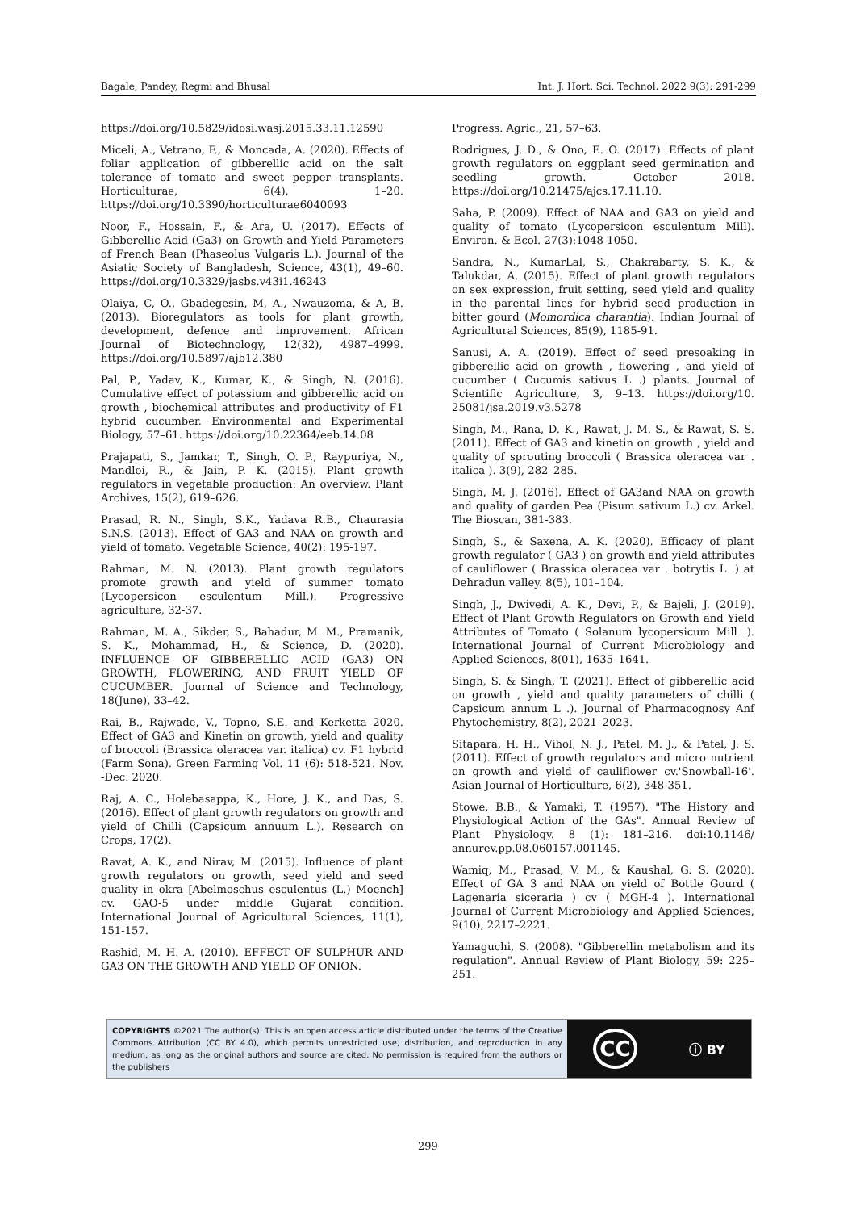Bagale, Pandey, Regmi and Bhusal Int. J. Hort. Sci. Technol. 2022 9(3): 291-299
https://doi.org/10.5829/idosi.wasj.2015.33.11.12590
Miceli, A., Vetrano, F., & Moncada, A. (2020). Effects of foliar application of gibberellic acid on the salt tolerance of tomato and sweet pepper transplants. Horticulturae, 6(4), 1–20. https://doi.org/10.3390/horticulturae6040093
Noor, F., Hossain, F., & Ara, U. (2017). Effects of Gibberellic Acid (Ga3) on Growth and Yield Parameters of French Bean (Phaseolus Vulgaris L.). Journal of the Asiatic Society of Bangladesh, Science, 43(1), 49–60. https://doi.org/10.3329/jasbs.v43i1.46243
Olaiya, C, O., Gbadegesin, M, A., Nwauzoma, & A, B. (2013). Bioregulators as tools for plant growth, development, defence and improvement. African Journal of Biotechnology, 12(32), 4987–4999. https://doi.org/10.5897/ajb12.380
Pal, P., Yadav, K., Kumar, K., & Singh, N. (2016). Cumulative effect of potassium and gibberellic acid on growth , biochemical attributes and productivity of F1 hybrid cucumber. Environmental and Experimental Biology, 57–61. https://doi.org/10.22364/eeb.14.08
Prajapati, S., Jamkar, T., Singh, O. P., Raypuriya, N., Mandloi, R., & Jain, P. K. (2015). Plant growth regulators in vegetable production: An overview. Plant Archives, 15(2), 619–626.
Prasad, R. N., Singh, S.K., Yadava R.B., Chaurasia S.N.S. (2013). Effect of GA3 and NAA on growth and yield of tomato. Vegetable Science, 40(2): 195-197.
Rahman, M. N. (2013). Plant growth regulators promote growth and yield of summer tomato (Lycopersicon esculentum Mill.). Progressive agriculture, 32-37.
Rahman, M. A., Sikder, S., Bahadur, M. M., Pramanik, S. K., Mohammad, H., & Science, D. (2020). INFLUENCE OF GIBBERELLIC ACID (GA3) ON GROWTH, FLOWERING, AND FRUIT YIELD OF CUCUMBER. Journal of Science and Technology, 18(June), 33–42.
Rai, B., Rajwade, V., Topno, S.E. and Kerketta 2020. Effect of GA3 and Kinetin on growth, yield and quality of broccoli (Brassica oleracea var. italica) cv. F1 hybrid (Farm Sona). Green Farming Vol. 11 (6): 518-521. Nov. -Dec. 2020.
Raj, A. C., Holebasappa, K., Hore, J. K., and Das, S. (2016). Effect of plant growth regulators on growth and yield of Chilli (Capsicum annuum L.). Research on Crops, 17(2).
Ravat, A. K., and Nirav, M. (2015). Influence of plant growth regulators on growth, seed yield and seed quality in okra [Abelmoschus esculentus (L.) Moench] cv. GAO-5 under middle Gujarat condition. International Journal of Agricultural Sciences, 11(1), 151-157.
Rashid, M. H. A. (2010). EFFECT OF SULPHUR AND GA3 ON THE GROWTH AND YIELD OF ONION.
Progress. Agric., 21, 57–63.
Rodrigues, J. D., & Ono, E. O. (2017). Effects of plant growth regulators on eggplant seed germination and seedling growth. October 2018. https://doi.org/10.21475/ajcs.17.11.10.
Saha, P. (2009). Effect of NAA and GA3 on yield and quality of tomato (Lycopersicon esculentum Mill). Environ. & Ecol. 27(3):1048-1050.
Sandra, N., KumarLal, S., Chakrabarty, S. K., & Talukdar, A. (2015). Effect of plant growth regulators on sex expression, fruit setting, seed yield and quality in the parental lines for hybrid seed production in bitter gourd (Momordica charantia). Indian Journal of Agricultural Sciences, 85(9), 1185-91.
Sanusi, A. A. (2019). Effect of seed presoaking in gibberellic acid on growth , flowering , and yield of cucumber ( Cucumis sativus L .) plants. Journal of Scientific Agriculture, 3, 9–13. https://doi.org/10. 25081/jsa.2019.v3.5278
Singh, M., Rana, D. K., Rawat, J. M. S., & Rawat, S. S. (2011). Effect of GA3 and kinetin on growth , yield and quality of sprouting broccoli ( Brassica oleracea var . italica ). 3(9), 282–285.
Singh, M. J. (2016). Effect of GA3and NAA on growth and quality of garden Pea (Pisum sativum L.) cv. Arkel. The Bioscan, 381-383.
Singh, S., & Saxena, A. K. (2020). Efficacy of plant growth regulator ( GA3 ) on growth and yield attributes of cauliflower ( Brassica oleracea var . botrytis L .) at Dehradun valley. 8(5), 101–104.
Singh, J., Dwivedi, A. K., Devi, P., & Bajeli, J. (2019). Effect of Plant Growth Regulators on Growth and Yield Attributes of Tomato ( Solanum lycopersicum Mill .). International Journal of Current Microbiology and Applied Sciences, 8(01), 1635–1641.
Singh, S. & Singh, T. (2021). Effect of gibberellic acid on growth , yield and quality parameters of chilli ( Capsicum annum L .). Journal of Pharmacognosy Anf Phytochemistry, 8(2), 2021–2023.
Sitapara, H. H., Vihol, N. J., Patel, M. J., & Patel, J. S. (2011). Effect of growth regulators and micro nutrient on growth and yield of cauliflower cv.'Snowball-16'. Asian Journal of Horticulture, 6(2), 348-351.
Stowe, B.B., & Yamaki, T. (1957). "The History and Physiological Action of the GAs". Annual Review of Plant Physiology. 8 (1): 181–216. doi:10.1146/ annurev.pp.08.060157.001145.
Wamiq, M., Prasad, V. M., & Kaushal, G. S. (2020). Effect of GA 3 and NAA on yield of Bottle Gourd ( Lagenaria siceraria ) cv ( MGH-4 ). International Journal of Current Microbiology and Applied Sciences, 9(10), 2217–2221.
Yamaguchi, S. (2008). "Gibberellin metabolism and its regulation". Annual Review of Plant Biology, 59: 225–251.
COPYRIGHTS ©2021 The author(s). This is an open access article distributed under the terms of the Creative Commons Attribution (CC BY 4.0), which permits unrestricted use, distribution, and reproduction in any medium, as long as the original authors and source are cited. No permission is required from the authors or the publishers
CC ⓘ BY
299